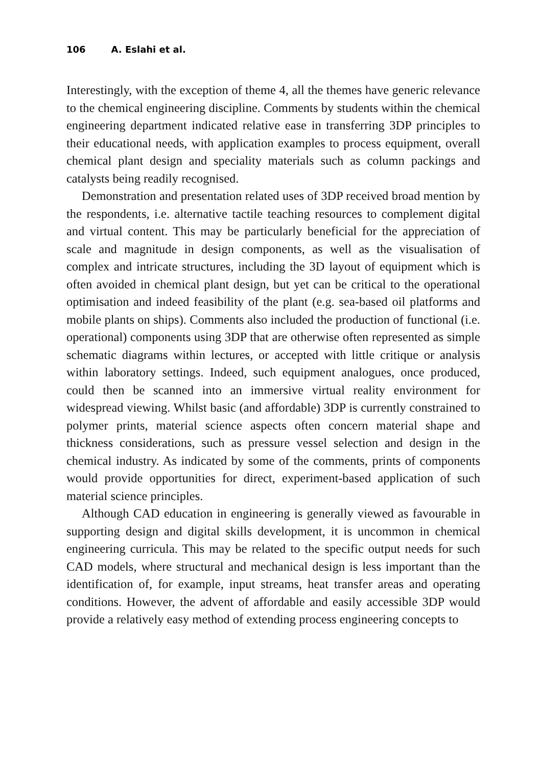106 A. Eslahi et al.
Interestingly, with the exception of theme 4, all the themes have generic relevance to the chemical engineering discipline. Comments by students within the chemical engineering department indicated relative ease in transferring 3DP principles to their educational needs, with application examples to process equipment, overall chemical plant design and speciality materials such as column packings and catalysts being readily recognised.
Demonstration and presentation related uses of 3DP received broad mention by the respondents, i.e. alternative tactile teaching resources to complement digital and virtual content. This may be particularly beneficial for the appreciation of scale and magnitude in design components, as well as the visualisation of complex and intricate structures, including the 3D layout of equipment which is often avoided in chemical plant design, but yet can be critical to the operational optimisation and indeed feasibility of the plant (e.g. sea-based oil platforms and mobile plants on ships). Comments also included the production of functional (i.e. operational) components using 3DP that are otherwise often represented as simple schematic diagrams within lectures, or accepted with little critique or analysis within laboratory settings. Indeed, such equipment analogues, once produced, could then be scanned into an immersive virtual reality environment for widespread viewing. Whilst basic (and affordable) 3DP is currently constrained to polymer prints, material science aspects often concern material shape and thickness considerations, such as pressure vessel selection and design in the chemical industry. As indicated by some of the comments, prints of components would provide opportunities for direct, experiment-based application of such material science principles.
Although CAD education in engineering is generally viewed as favourable in supporting design and digital skills development, it is uncommon in chemical engineering curricula. This may be related to the specific output needs for such CAD models, where structural and mechanical design is less important than the identification of, for example, input streams, heat transfer areas and operating conditions. However, the advent of affordable and easily accessible 3DP would provide a relatively easy method of extending process engineering concepts to